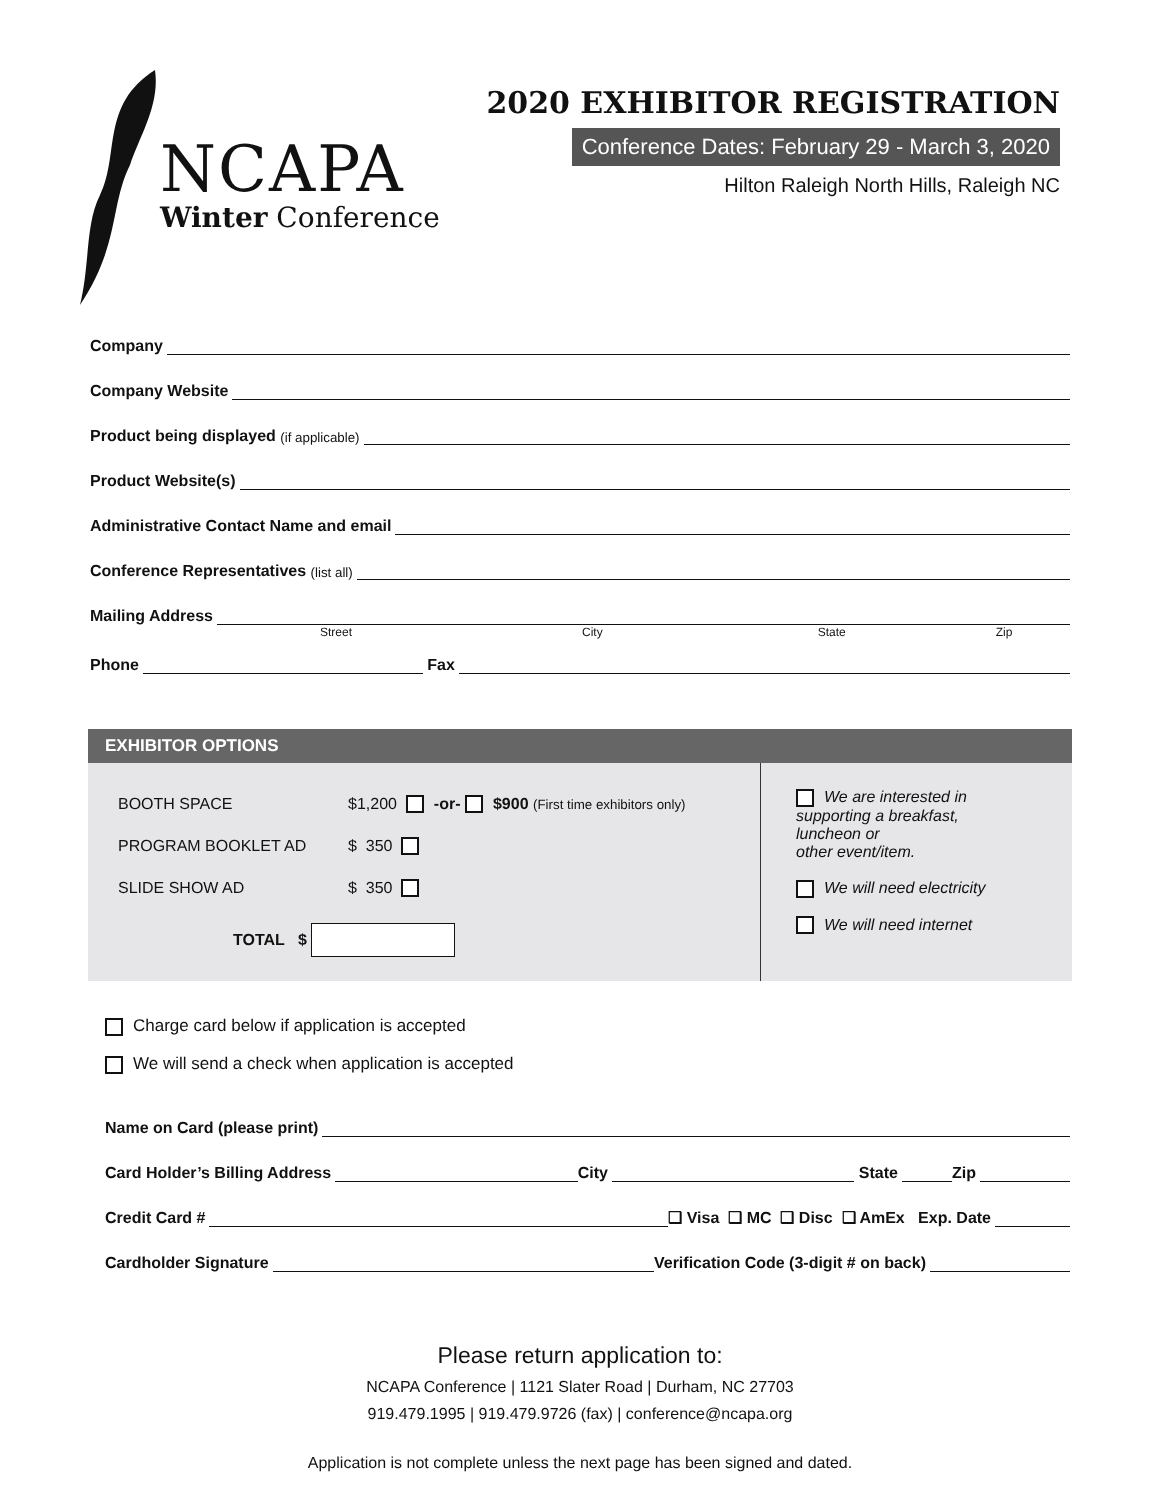NCAPA
Winter Conference
2020 EXHIBITOR REGISTRATION
Conference Dates: February 29 - March 3, 2020
Hilton Raleigh North Hills, Raleigh NC
Company
Company Website
Product being displayed (if applicable)
Product Website(s)
Administrative Contact Name and email
Conference Representatives (list all)
Mailing Address
Street City State Zip
Phone Fax
EXHIBITOR OPTIONS
BOOTH SPACE $1,200 -or- $900 (First time exhibitors only)
PROGRAM BOOKLET AD $ 350
SLIDE SHOW AD $ 350
TOTAL $
We are interested in
supporting a breakfast,
luncheon or
other event/item.
We will need electricity
We will need internet
Charge card below if application is accepted
We will send a check when application is accepted
Name on Card (please print)
Card Holder’s Billing Address City State Zip
Credit Card # ❑ Visa ❑ MC ❑ Disc ❑ AmEx Exp. Date
Cardholder Signature Verification Code (3-digit # on back)
Please return application to:
NCAPA Conference | 1121 Slater Road | Durham, NC 27703
919.479.1995 | 919.479.9726 (fax) | conference@ncapa.org
Application is not complete unless the next page has been signed and dated.